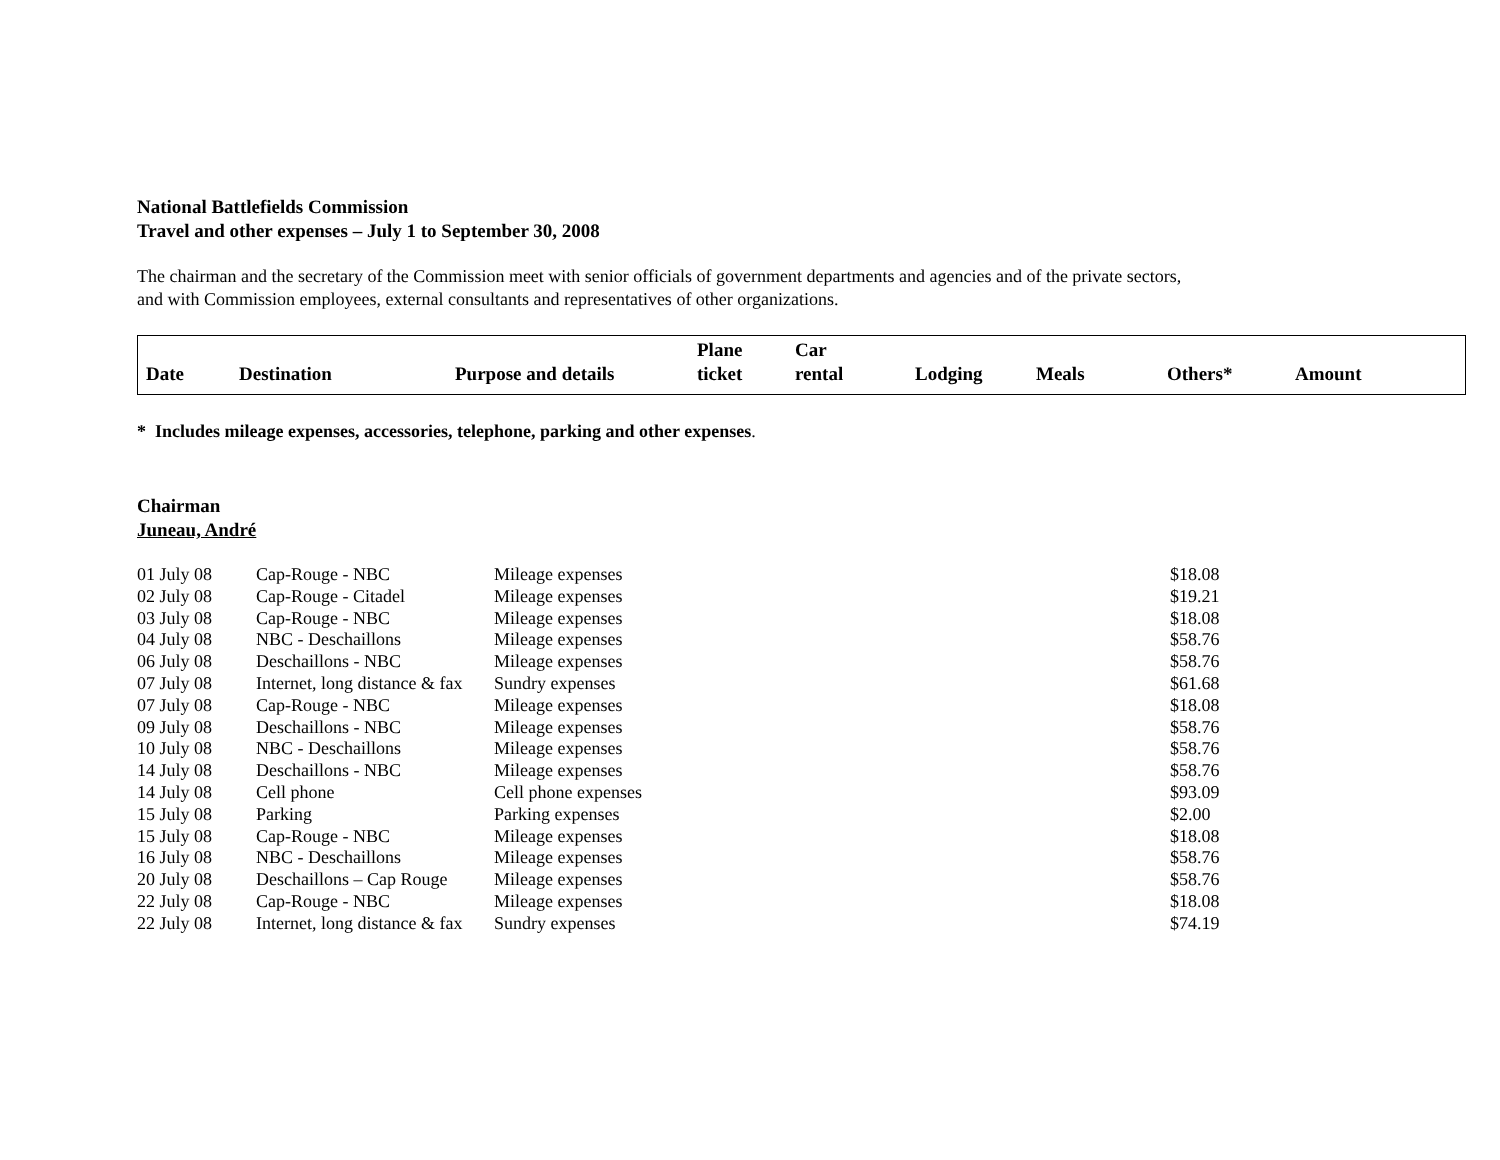National Battlefields Commission
Travel and other expenses – July 1 to September 30, 2008
The chairman and the secretary of the Commission meet with senior officials of government departments and agencies and of the private sectors,
and with Commission employees, external consultants and representatives of other organizations.
| Date | Destination | Purpose and details | Plane ticket | Car rental | Lodging | Meals | Others* | Amount |
| --- | --- | --- | --- | --- | --- | --- | --- | --- |
* Includes mileage expenses, accessories, telephone, parking and other expenses.
Chairman
Juneau, André
| 01 July 08 | Cap-Rouge - NBC | Mileage expenses | $18.08 |
| 02 July 08 | Cap-Rouge - Citadel | Mileage expenses | $19.21 |
| 03 July 08 | Cap-Rouge - NBC | Mileage expenses | $18.08 |
| 04 July 08 | NBC - Deschaillons | Mileage expenses | $58.76 |
| 06 July 08 | Deschaillons - NBC | Mileage expenses | $58.76 |
| 07 July 08 | Internet, long distance & fax | Sundry expenses | $61.68 |
| 07 July 08 | Cap-Rouge - NBC | Mileage expenses | $18.08 |
| 09 July 08 | Deschaillons - NBC | Mileage expenses | $58.76 |
| 10 July 08 | NBC - Deschaillons | Mileage expenses | $58.76 |
| 14 July 08 | Deschaillons - NBC | Mileage expenses | $58.76 |
| 14 July 08 | Cell phone | Cell phone expenses | $93.09 |
| 15 July 08 | Parking | Parking expenses | $2.00 |
| 15 July 08 | Cap-Rouge - NBC | Mileage expenses | $18.08 |
| 16 July 08 | NBC - Deschaillons | Mileage expenses | $58.76 |
| 20 July 08 | Deschaillons – Cap Rouge | Mileage expenses | $58.76 |
| 22 July 08 | Cap-Rouge - NBC | Mileage expenses | $18.08 |
| 22 July 08 | Internet, long distance & fax | Sundry expenses | $74.19 |